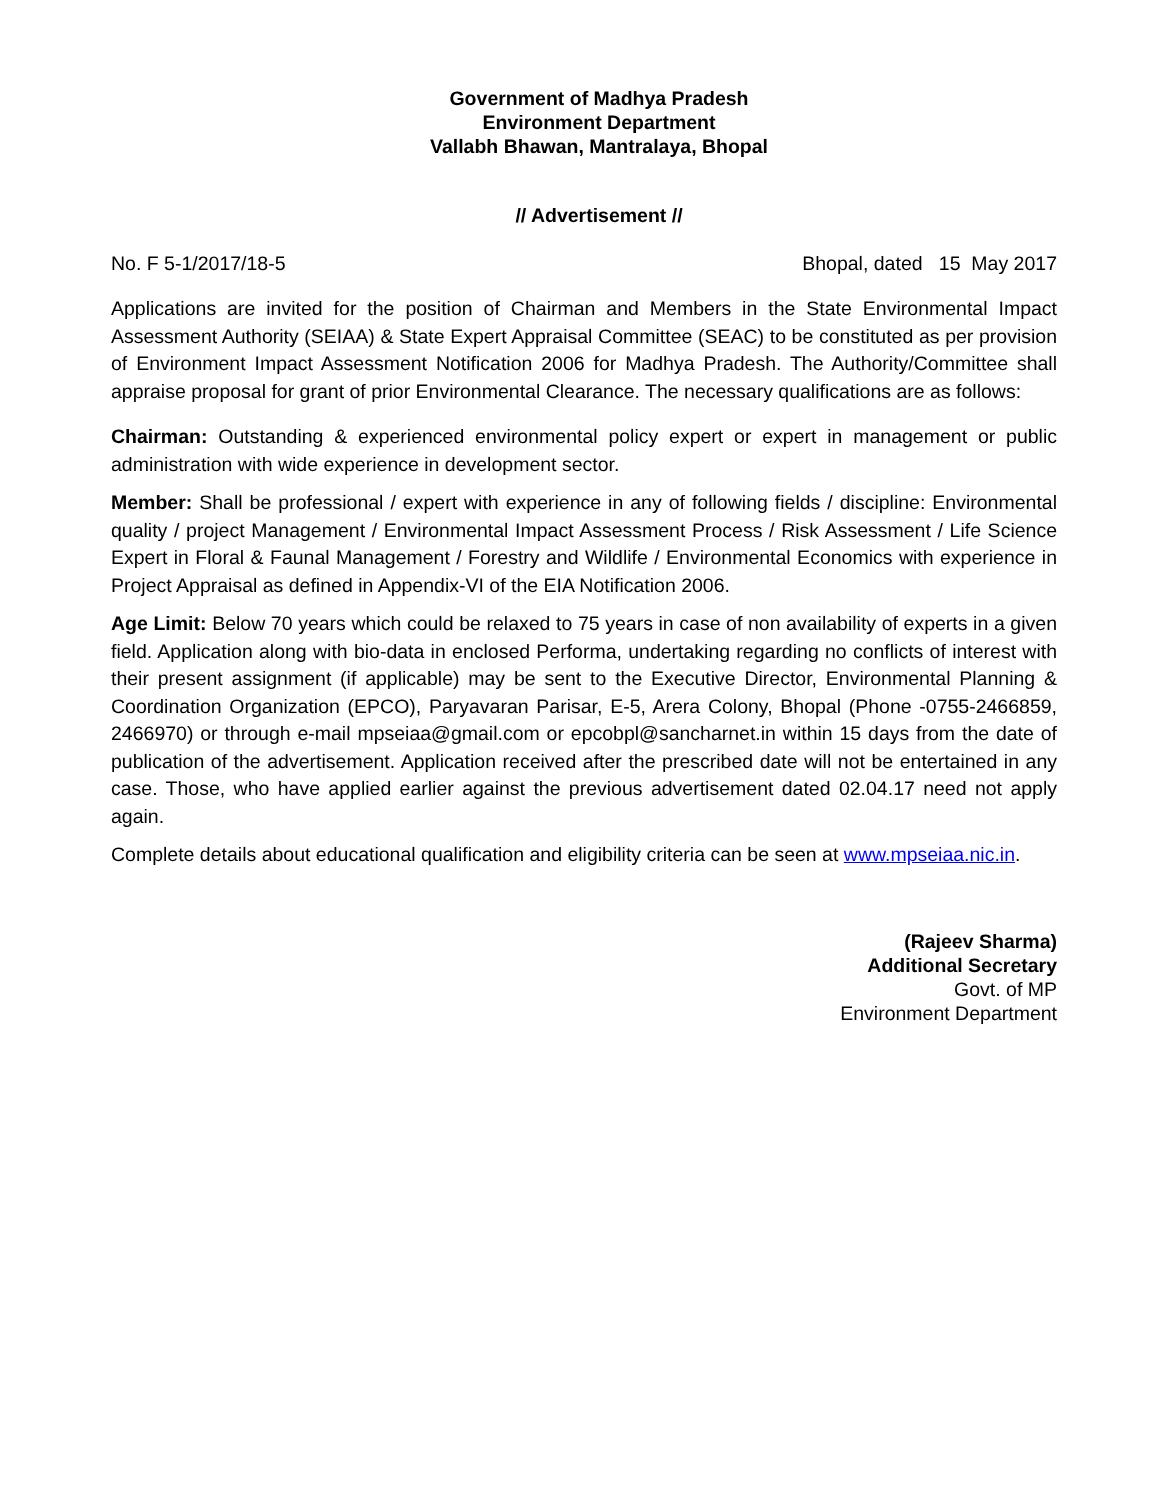Government of Madhya Pradesh
Environment Department
Vallabh Bhawan, Mantralaya, Bhopal
// Advertisement //
No. F 5-1/2017/18-5 Bhopal, dated 15 May 2017
Applications are invited for the position of Chairman and Members in the State Environmental Impact Assessment Authority (SEIAA) & State Expert Appraisal Committee (SEAC) to be constituted as per provision of Environment Impact Assessment Notification 2006 for Madhya Pradesh. The Authority/Committee shall appraise proposal for grant of prior Environmental Clearance. The necessary qualifications are as follows:
Chairman: Outstanding & experienced environmental policy expert or expert in management or public administration with wide experience in development sector.
Member: Shall be professional / expert with experience in any of following fields / discipline: Environmental quality / project Management / Environmental Impact Assessment Process / Risk Assessment / Life Science Expert in Floral & Faunal Management / Forestry and Wildlife / Environmental Economics with experience in Project Appraisal as defined in Appendix-VI of the EIA Notification 2006.
Age Limit: Below 70 years which could be relaxed to 75 years in case of non availability of experts in a given field. Application along with bio-data in enclosed Performa, undertaking regarding no conflicts of interest with their present assignment (if applicable) may be sent to the Executive Director, Environmental Planning & Coordination Organization (EPCO), Paryavaran Parisar, E-5, Arera Colony, Bhopal (Phone -0755-2466859, 2466970) or through e-mail mpseiaa@gmail.com or epcobpl@sancharnet.in within 15 days from the date of publication of the advertisement. Application received after the prescribed date will not be entertained in any case. Those, who have applied earlier against the previous advertisement dated 02.04.17 need not apply again.
Complete details about educational qualification and eligibility criteria can be seen at www.mpseiaa.nic.in.
(Rajeev Sharma)
Additional Secretary
Govt. of MP
Environment Department